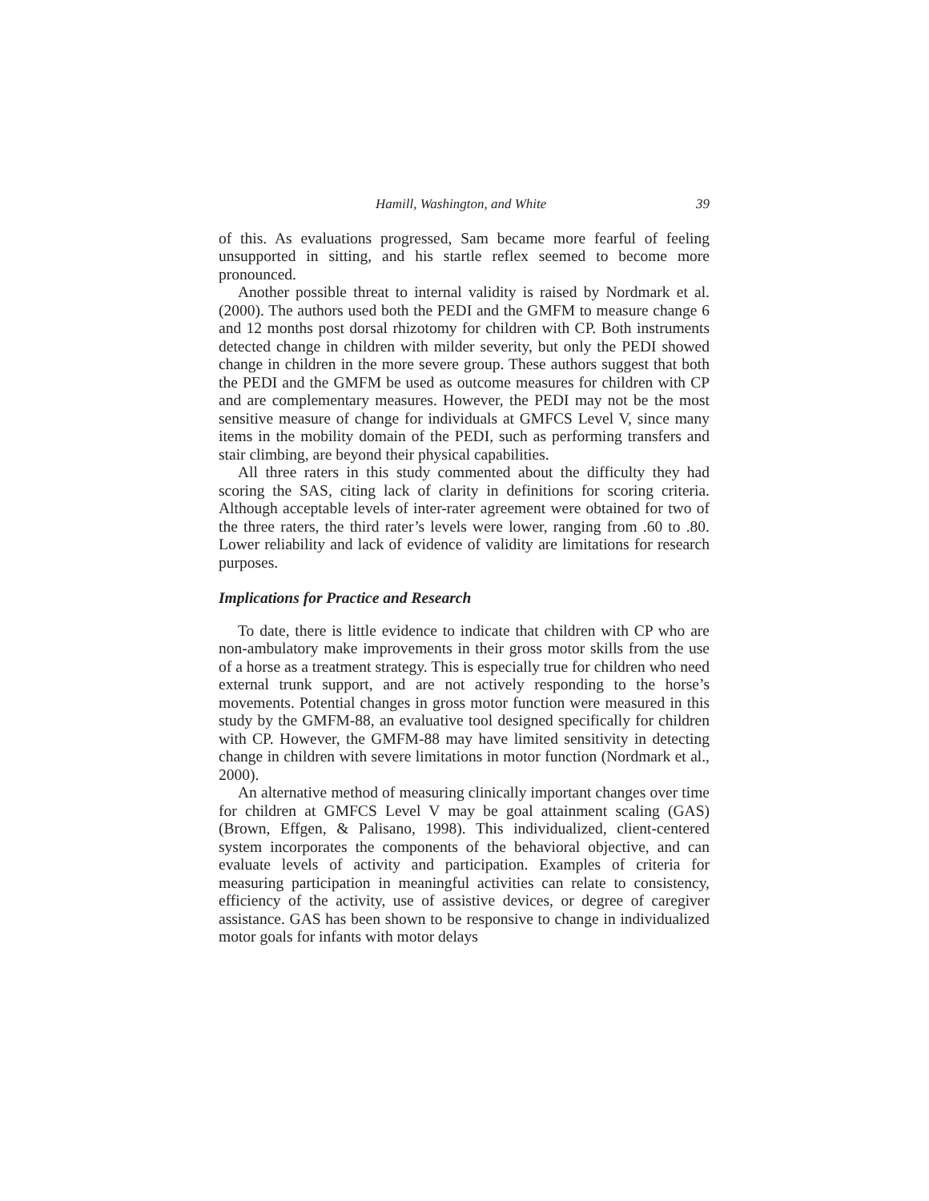Hamill, Washington, and White 39
of this. As evaluations progressed, Sam became more fearful of feeling unsupported in sitting, and his startle reflex seemed to become more pronounced.
Another possible threat to internal validity is raised by Nordmark et al. (2000). The authors used both the PEDI and the GMFM to measure change 6 and 12 months post dorsal rhizotomy for children with CP. Both instruments detected change in children with milder severity, but only the PEDI showed change in children in the more severe group. These authors suggest that both the PEDI and the GMFM be used as outcome measures for children with CP and are complementary measures. However, the PEDI may not be the most sensitive measure of change for individuals at GMFCS Level V, since many items in the mobility domain of the PEDI, such as performing transfers and stair climbing, are beyond their physical capabilities.
All three raters in this study commented about the difficulty they had scoring the SAS, citing lack of clarity in definitions for scoring criteria. Although acceptable levels of inter-rater agreement were obtained for two of the three raters, the third rater’s levels were lower, ranging from .60 to .80. Lower reliability and lack of evidence of validity are limitations for research purposes.
Implications for Practice and Research
To date, there is little evidence to indicate that children with CP who are non-ambulatory make improvements in their gross motor skills from the use of a horse as a treatment strategy. This is especially true for children who need external trunk support, and are not actively responding to the horse’s movements. Potential changes in gross motor function were measured in this study by the GMFM-88, an evaluative tool designed specifically for children with CP. However, the GMFM-88 may have limited sensitivity in detecting change in children with severe limitations in motor function (Nordmark et al., 2000).
An alternative method of measuring clinically important changes over time for children at GMFCS Level V may be goal attainment scaling (GAS) (Brown, Effgen, & Palisano, 1998). This individualized, client-centered system incorporates the components of the behavioral objective, and can evaluate levels of activity and participation. Examples of criteria for measuring participation in meaningful activities can relate to consistency, efficiency of the activity, use of assistive devices, or degree of caregiver assistance. GAS has been shown to be responsive to change in individualized motor goals for infants with motor delays